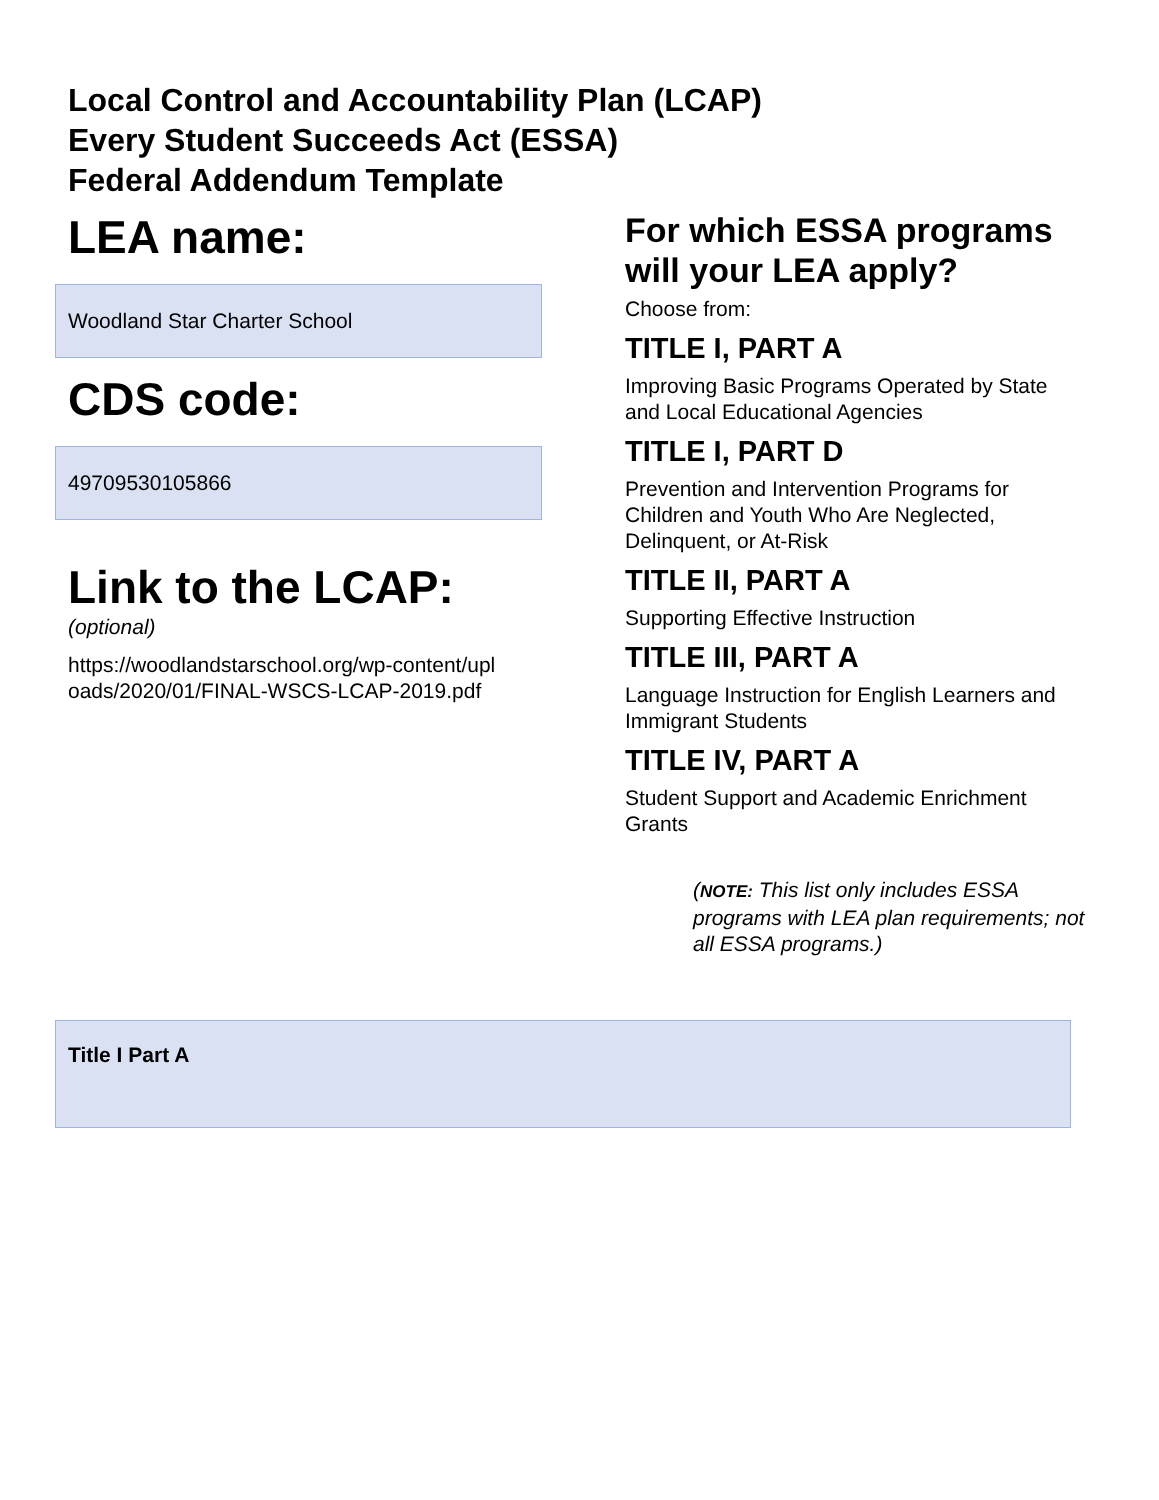Local Control and Accountability Plan (LCAP)
Every Student Succeeds Act (ESSA)
Federal Addendum Template
LEA name:
Woodland Star Charter School
CDS code:
49709530105866
Link to the LCAP:
(optional)
https://woodlandstarschool.org/wp-content/upl oads/2020/01/FINAL-WSCS-LCAP-2019.pdf
For which ESSA programs will your LEA apply?
Choose from:
TITLE I, PART A
Improving Basic Programs Operated by State and Local Educational Agencies
TITLE I, PART D
Prevention and Intervention Programs for Children and Youth Who Are Neglected, Delinquent, or At-Risk
TITLE II, PART A
Supporting Effective Instruction
TITLE III, PART A
Language Instruction for English Learners and Immigrant Students
TITLE IV, PART A
Student Support and Academic Enrichment Grants
(NOTE: This list only includes ESSA programs with LEA plan requirements; not all ESSA programs.)
Title I Part A